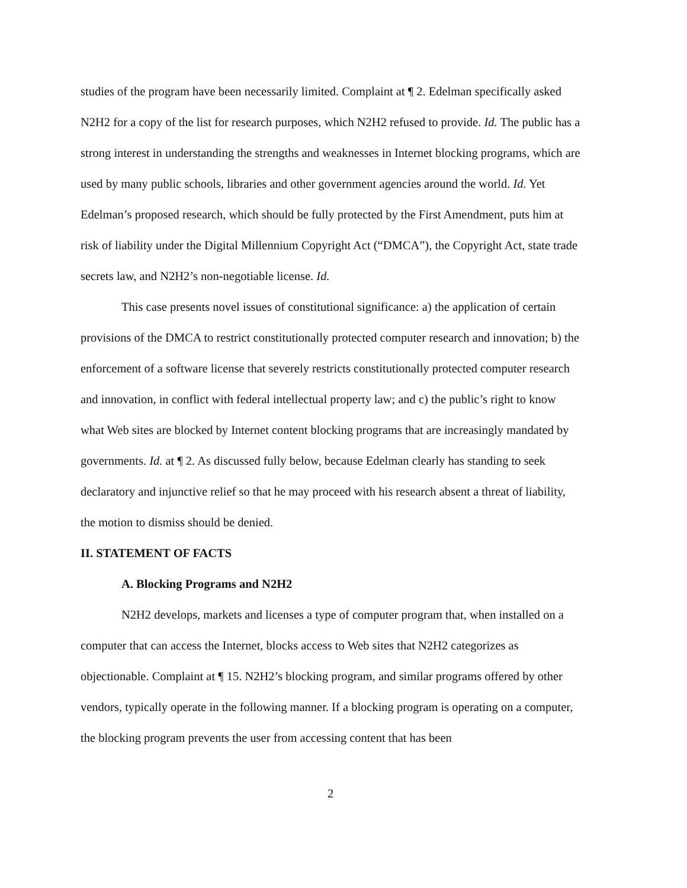studies of the program have been necessarily limited. Complaint at ¶ 2. Edelman specifically asked N2H2 for a copy of the list for research purposes, which N2H2 refused to provide. Id. The public has a strong interest in understanding the strengths and weaknesses in Internet blocking programs, which are used by many public schools, libraries and other government agencies around the world. Id. Yet Edelman’s proposed research, which should be fully protected by the First Amendment, puts him at risk of liability under the Digital Millennium Copyright Act (“DMCA”), the Copyright Act, state trade secrets law, and N2H2’s non-negotiable license. Id.
This case presents novel issues of constitutional significance: a) the application of certain provisions of the DMCA to restrict constitutionally protected computer research and innovation; b) the enforcement of a software license that severely restricts constitutionally protected computer research and innovation, in conflict with federal intellectual property law; and c) the public’s right to know what Web sites are blocked by Internet content blocking programs that are increasingly mandated by governments. Id. at ¶ 2. As discussed fully below, because Edelman clearly has standing to seek declaratory and injunctive relief so that he may proceed with his research absent a threat of liability, the motion to dismiss should be denied.
II. STATEMENT OF FACTS
A. Blocking Programs and N2H2
N2H2 develops, markets and licenses a type of computer program that, when installed on a computer that can access the Internet, blocks access to Web sites that N2H2 categorizes as objectionable. Complaint at ¶ 15. N2H2’s blocking program, and similar programs offered by other vendors, typically operate in the following manner. If a blocking program is operating on a computer, the blocking program prevents the user from accessing content that has been
2